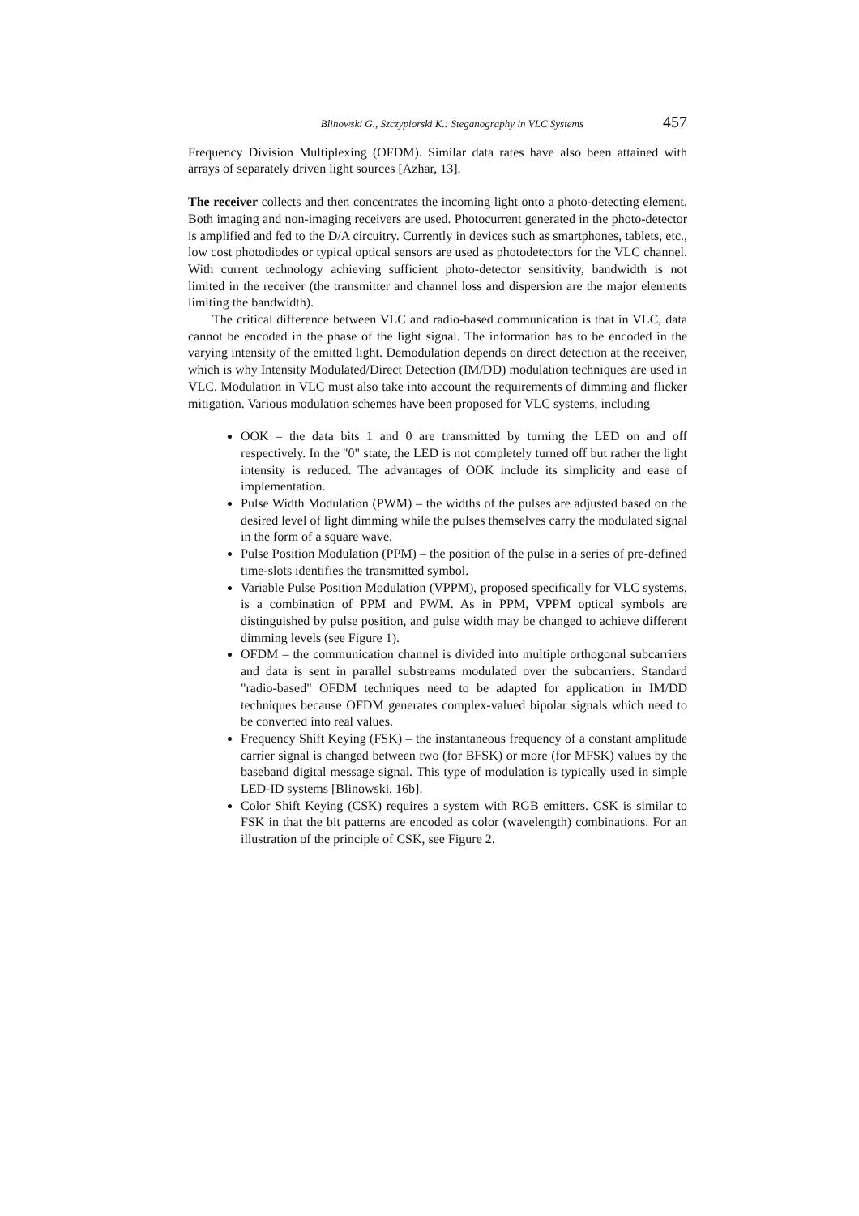Blinowski G., Szczypiorski K.: Steganography in VLC Systems 457
Frequency Division Multiplexing (OFDM). Similar data rates have also been attained with arrays of separately driven light sources [Azhar, 13].
The receiver collects and then concentrates the incoming light onto a photo-detecting element. Both imaging and non-imaging receivers are used. Photocurrent generated in the photo-detector is amplified and fed to the D/A circuitry. Currently in devices such as smartphones, tablets, etc., low cost photodiodes or typical optical sensors are used as photodetectors for the VLC channel. With current technology achieving sufficient photo-detector sensitivity, bandwidth is not limited in the receiver (the transmitter and channel loss and dispersion are the major elements limiting the bandwidth).
The critical difference between VLC and radio-based communication is that in VLC, data cannot be encoded in the phase of the light signal. The information has to be encoded in the varying intensity of the emitted light. Demodulation depends on direct detection at the receiver, which is why Intensity Modulated/Direct Detection (IM/DD) modulation techniques are used in VLC. Modulation in VLC must also take into account the requirements of dimming and flicker mitigation. Various modulation schemes have been proposed for VLC systems, including
OOK – the data bits 1 and 0 are transmitted by turning the LED on and off respectively. In the "0" state, the LED is not completely turned off but rather the light intensity is reduced. The advantages of OOK include its simplicity and ease of implementation.
Pulse Width Modulation (PWM) – the widths of the pulses are adjusted based on the desired level of light dimming while the pulses themselves carry the modulated signal in the form of a square wave.
Pulse Position Modulation (PPM) – the position of the pulse in a series of pre-defined time-slots identifies the transmitted symbol.
Variable Pulse Position Modulation (VPPM), proposed specifically for VLC systems, is a combination of PPM and PWM. As in PPM, VPPM optical symbols are distinguished by pulse position, and pulse width may be changed to achieve different dimming levels (see Figure 1).
OFDM – the communication channel is divided into multiple orthogonal subcarriers and data is sent in parallel substreams modulated over the subcarriers. Standard "radio-based" OFDM techniques need to be adapted for application in IM/DD techniques because OFDM generates complex-valued bipolar signals which need to be converted into real values.
Frequency Shift Keying (FSK) – the instantaneous frequency of a constant amplitude carrier signal is changed between two (for BFSK) or more (for MFSK) values by the baseband digital message signal. This type of modulation is typically used in simple LED-ID systems [Blinowski, 16b].
Color Shift Keying (CSK) requires a system with RGB emitters. CSK is similar to FSK in that the bit patterns are encoded as color (wavelength) combinations. For an illustration of the principle of CSK, see Figure 2.